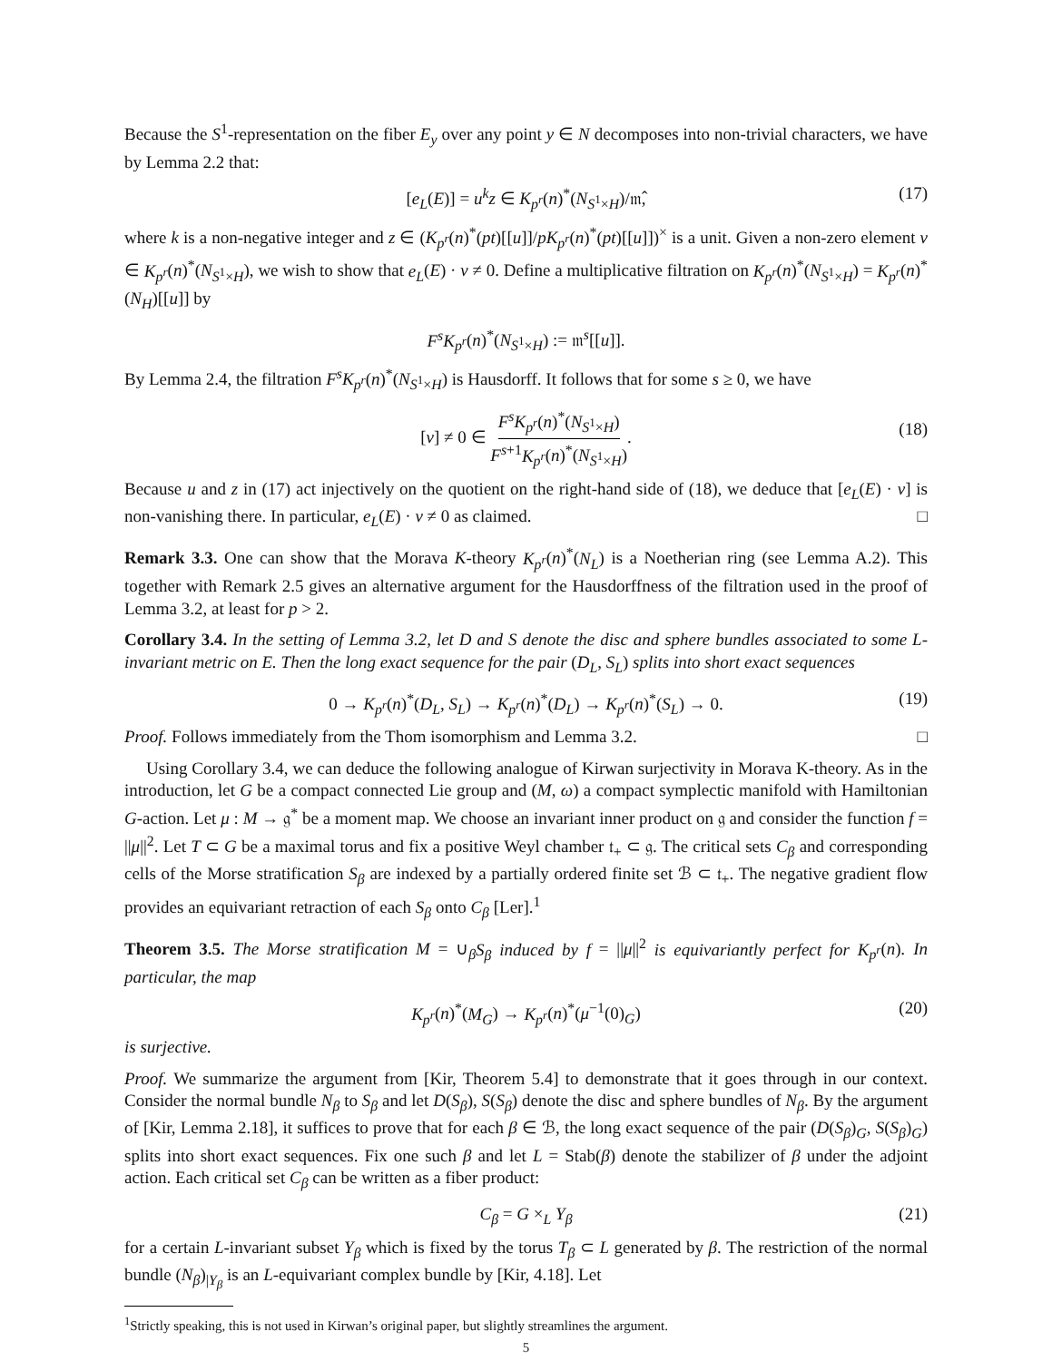Because the S<sup>1</sup>-representation on the fiber E<sub>y</sub> over any point y ∈ N decomposes into non-trivial characters, we have by Lemma 2.2 that:
[e<sub>L</sub>(E)] = u<sup>k</sup>z ∈ K<sub>p<sup>r</sup></sub>(n)<sup>*</sup>(N<sub>S<sup>1</sup>×H</sub>)/𝔪̂, (17)
where k is a non-negative integer and z ∈ (K<sub>p<sup>r</sup></sub>(n)<sup>*</sup>(pt)[[u]]/pK<sub>p<sup>r</sup></sub>(n)<sup>*</sup>(pt)[[u]])<sup>×</sup> is a unit. Given a non-zero element ν ∈ K<sub>p<sup>r</sup></sub>(n)<sup>*</sup>(N<sub>S<sup>1</sup>×H</sub>), we wish to show that e<sub>L</sub>(E) · ν ≠ 0. Define a multiplicative filtration on K<sub>p<sup>r</sup></sub>(n)<sup>*</sup>(N<sub>S<sup>1</sup>×H</sub>) = K<sub>p<sup>r</sup></sub>(n)<sup>*</sup>(N<sub>H</sub>)[[u]] by
F<sup>s</sup>K<sub>p<sup>r</sup></sub>(n)<sup>*</sup>(N<sub>S<sup>1</sup>×H</sub>) := 𝔪<sup>s</sup>[[u]].
By Lemma 2.4, the filtration F<sup>s</sup>K<sub>p<sup>r</sup></sub>(n)<sup>*</sup>(N<sub>S<sup>1</sup>×H</sub>) is Hausdorff. It follows that for some s ≥ 0, we have
[ν] ≠ 0 ∈ F<sup>s</sup>K<sub>p<sup>r</sup></sub>(n)<sup>*</sup>(N<sub>S<sup>1</sup>×H</sub>) F<sup>s+1</sup>K<sub>p<sup>r</sup></sub>(n)<sup>*</sup>(N<sub>S<sup>1</sup>×H</sub>).
(18)
Because u and z in (17) act injectively on the quotient on the right-hand side of (18), we deduce that [e<sub>L</sub>(E) · ν] is non-vanishing there. In particular, e<sub>L</sub>(E) · ν ≠ 0 as claimed. □
Remark 3.3. One can show that the Morava K-theory K<sub>p<sup>r</sup></sub>(n)<sup>*</sup>(N<sub>L</sub>) is a Noetherian ring (see Lemma A.2). This together with Remark 2.5 gives an alternative argument for the Hausdorffness of the filtration used in the proof of Lemma 3.2, at least for p > 2.
Corollary 3.4. In the setting of Lemma 3.2, let D and S denote the disc and sphere bundles associated to some L-invariant metric on E. Then the long exact sequence for the pair (D<sub>L</sub>, S<sub>L</sub>) splits into short exact sequences
0 → K<sub>p<sup>r</sup></sub>(n)<sup>*</sup>(D<sub>L</sub>, S<sub>L</sub>) → K<sub>p<sup>r</sup></sub>(n)<sup>*</sup>(D<sub>L</sub>) → K<sub>p<sup>r</sup></sub>(n)<sup>*</sup>(S<sub>L</sub>) → 0. (19)
Proof. Follows immediately from the Thom isomorphism and Lemma 3.2. □
Using Corollary 3.4, we can deduce the following analogue of Kirwan surjectivity in Morava K-theory. As in the introduction, let G be a compact connected Lie group and (M, ω) a compact symplectic manifold with Hamiltonian G-action. Let μ : M → 𝔤<sup>*</sup> be a moment map. We choose an invariant inner product on 𝔤 and consider the function f = ||μ||<sup>2</sup>. Let T ⊂ G be a maximal torus and fix a positive Weyl chamber 𝔱<sub>+</sub> ⊂ 𝔤. The critical sets C<sub>β</sub> and corresponding cells of the Morse stratification S<sub>β</sub> are indexed by a partially ordered finite set ℬ ⊂ 𝔱<sub>+</sub>. The negative gradient flow provides an equivariant retraction of each S<sub>β</sub> onto C<sub>β</sub> [Ler].<sup>1</sup>
Theorem 3.5. The Morse stratification M = ∪<sub>β</sub>S<sub>β</sub> induced by f = ||μ||<sup>2</sup> is equivariantly perfect for K<sub>p<sup>r</sup></sub>(n). In particular, the map
K<sub>p<sup>r</sup></sub>(n)<sup>*</sup>(M<sub>G</sub>) → K<sub>p<sup>r</sup></sub>(n)<sup>*</sup>(μ<sup>−1</sup>(0)<sub>G</sub>) (20)
is surjective.
Proof. We summarize the argument from [Kir, Theorem 5.4] to demonstrate that it goes through in our context. Consider the normal bundle N<sub>β</sub> to S<sub>β</sub> and let D(S<sub>β</sub>), S(S<sub>β</sub>) denote the disc and sphere bundles of N<sub>β</sub>. By the argument of [Kir, Lemma 2.18], it suffices to prove that for each β ∈ ℬ, the long exact sequence of the pair (D(S<sub>β</sub>)<sub>G</sub>, S(S<sub>β</sub>)<sub>G</sub>) splits into short exact sequences. Fix one such β and let L = Stab(β) denote the stabilizer of β under the adjoint action. Each critical set C<sub>β</sub> can be written as a fiber product:
C<sub>β</sub> = G ×<sub>L</sub> Y<sub>β</sub> (21)
for a certain L-invariant subset Y<sub>β</sub> which is fixed by the torus T<sub>β</sub> ⊂ L generated by β. The restriction of the normal bundle (N<sub>β</sub>)<sub>|Y<sub>β</sub></sub> is an L-equivariant complex bundle by [Kir, 4.18]. Let
<sup>1</sup> Strictly speaking, this is not used in Kirwan’s original paper, but slightly streamlines the argument.
5